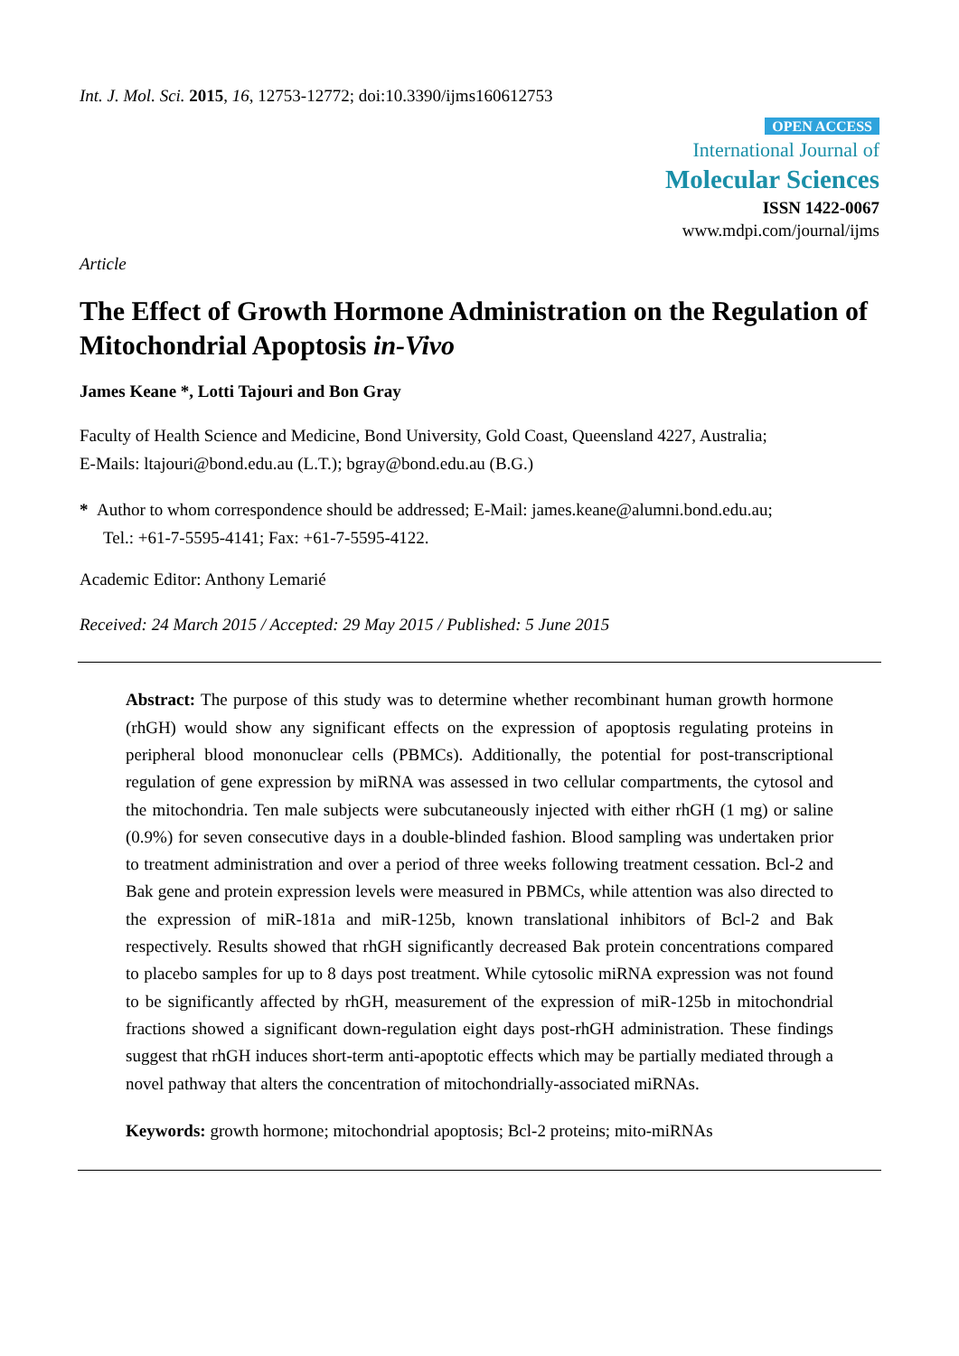Int. J. Mol. Sci. 2015, 16, 12753-12772; doi:10.3390/ijms160612753
OPEN ACCESS
International Journal of
Molecular Sciences
ISSN 1422-0067
www.mdpi.com/journal/ijms
Article
The Effect of Growth Hormone Administration on the Regulation of Mitochondrial Apoptosis in-Vivo
James Keane *, Lotti Tajouri and Bon Gray
Faculty of Health Science and Medicine, Bond University, Gold Coast, Queensland 4227, Australia;
E-Mails: ltajouri@bond.edu.au (L.T.); bgray@bond.edu.au (B.G.)
* Author to whom correspondence should be addressed; E-Mail: james.keane@alumni.bond.edu.au;
Tel.: +61-7-5595-4141; Fax: +61-7-5595-4122.
Academic Editor: Anthony Lemarié
Received: 24 March 2015 / Accepted: 29 May 2015 / Published: 5 June 2015
Abstract: The purpose of this study was to determine whether recombinant human growth hormone (rhGH) would show any significant effects on the expression of apoptosis regulating proteins in peripheral blood mononuclear cells (PBMCs). Additionally, the potential for post-transcriptional regulation of gene expression by miRNA was assessed in two cellular compartments, the cytosol and the mitochondria. Ten male subjects were subcutaneously injected with either rhGH (1 mg) or saline (0.9%) for seven consecutive days in a double-blinded fashion. Blood sampling was undertaken prior to treatment administration and over a period of three weeks following treatment cessation. Bcl-2 and Bak gene and protein expression levels were measured in PBMCs, while attention was also directed to the expression of miR-181a and miR-125b, known translational inhibitors of Bcl-2 and Bak respectively. Results showed that rhGH significantly decreased Bak protein concentrations compared to placebo samples for up to 8 days post treatment. While cytosolic miRNA expression was not found to be significantly affected by rhGH, measurement of the expression of miR-125b in mitochondrial fractions showed a significant down-regulation eight days post-rhGH administration. These findings suggest that rhGH induces short-term anti-apoptotic effects which may be partially mediated through a novel pathway that alters the concentration of mitochondrially-associated miRNAs.
Keywords: growth hormone; mitochondrial apoptosis; Bcl-2 proteins; mito-miRNAs